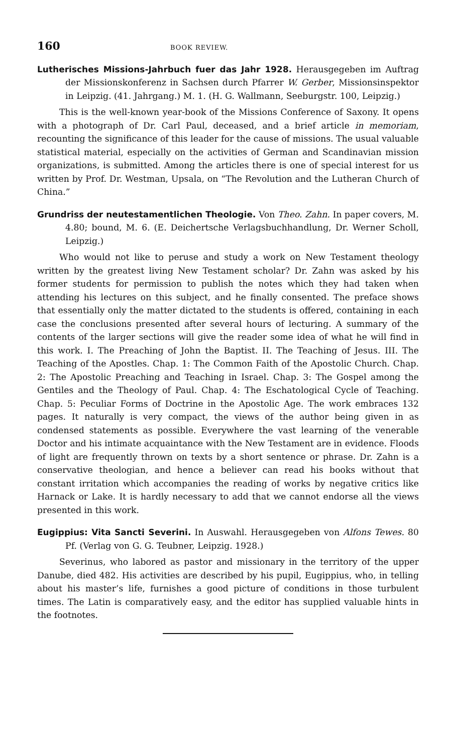160 BOOK REVIEW.
Lutherisches Missions-Jahrbuch fuer das Jahr 1928. Herausgegeben im Auftrag der Missionskonferenz in Sachsen durch Pfarrer W. Gerber, Missionsinspektor in Leipzig. (41. Jahrgang.) M. 1. (H. G. Wallmann, Seeburgstr. 100, Leipzig.)
This is the well-known year-book of the Missions Conference of Saxony. It opens with a photograph of Dr. Carl Paul, deceased, and a brief article in memoriam, recounting the significance of this leader for the cause of missions. The usual valuable statistical material, especially on the activities of German and Scandinavian mission organizations, is submitted. Among the articles there is one of special interest for us written by Prof. Dr. Westman, Upsala, on “The Revolution and the Lutheran Church of China.”
Grundriss der neutestamentlichen Theologie. Von Theo. Zahn. In paper covers, M. 4.80; bound, M. 6. (E. Deichertsche Verlagsbuchhandlung, Dr. Werner Scholl, Leipzig.)
Who would not like to peruse and study a work on New Testament theology written by the greatest living New Testament scholar? Dr. Zahn was asked by his former students for permission to publish the notes which they had taken when attending his lectures on this subject, and he finally consented. The preface shows that essentially only the matter dictated to the students is offered, containing in each case the conclusions presented after several hours of lecturing. A summary of the contents of the larger sections will give the reader some idea of what he will find in this work. I. The Preaching of John the Baptist. II. The Teaching of Jesus. III. The Teaching of the Apostles. Chap. 1: The Common Faith of the Apostolic Church. Chap. 2: The Apostolic Preaching and Teaching in Israel. Chap. 3: The Gospel among the Gentiles and the Theology of Paul. Chap. 4: The Eschatological Cycle of Teaching. Chap. 5: Peculiar Forms of Doctrine in the Apostolic Age. The work embraces 132 pages. It naturally is very compact, the views of the author being given in as condensed statements as possible. Everywhere the vast learning of the venerable Doctor and his intimate acquaintance with the New Testament are in evidence. Floods of light are frequently thrown on texts by a short sentence or phrase. Dr. Zahn is a conservative theologian, and hence a believer can read his books without that constant irritation which accompanies the reading of works by negative critics like Harnack or Lake. It is hardly necessary to add that we cannot endorse all the views presented in this work.
Eugippius: Vita Sancti Severini. In Auswahl. Herausgegeben von Alfons Tewes. 80 Pf. (Verlag von G. G. Teubner, Leipzig. 1928.)
Severinus, who labored as pastor and missionary in the territory of the upper Danube, died 482. His activities are described by his pupil, Eugippius, who, in telling about his master’s life, furnishes a good picture of conditions in those turbulent times. The Latin is comparatively easy, and the editor has supplied valuable hints in the footnotes.